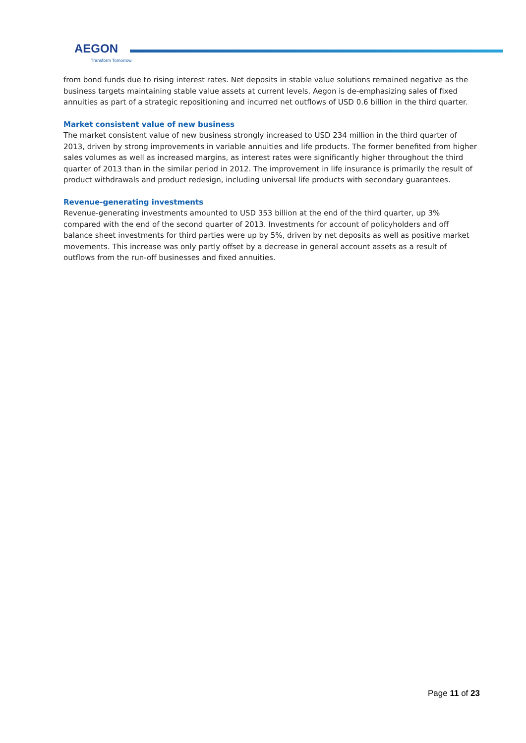AEGON
Transform Tomorrow
from bond funds due to rising interest rates. Net deposits in stable value solutions remained negative as the business targets maintaining stable value assets at current levels. Aegon is de-emphasizing sales of fixed annuities as part of a strategic repositioning and incurred net outflows of USD 0.6 billion in the third quarter.
Market consistent value of new business
The market consistent value of new business strongly increased to USD 234 million in the third quarter of 2013, driven by strong improvements in variable annuities and life products. The former benefited from higher sales volumes as well as increased margins, as interest rates were significantly higher throughout the third quarter of 2013 than in the similar period in 2012. The improvement in life insurance is primarily the result of product withdrawals and product redesign, including universal life products with secondary guarantees.
Revenue-generating investments
Revenue-generating investments amounted to USD 353 billion at the end of the third quarter, up 3% compared with the end of the second quarter of 2013. Investments for account of policyholders and off balance sheet investments for third parties were up by 5%, driven by net deposits as well as positive market movements. This increase was only partly offset by a decrease in general account assets as a result of outflows from the run-off businesses and fixed annuities.
Page 11 of 23